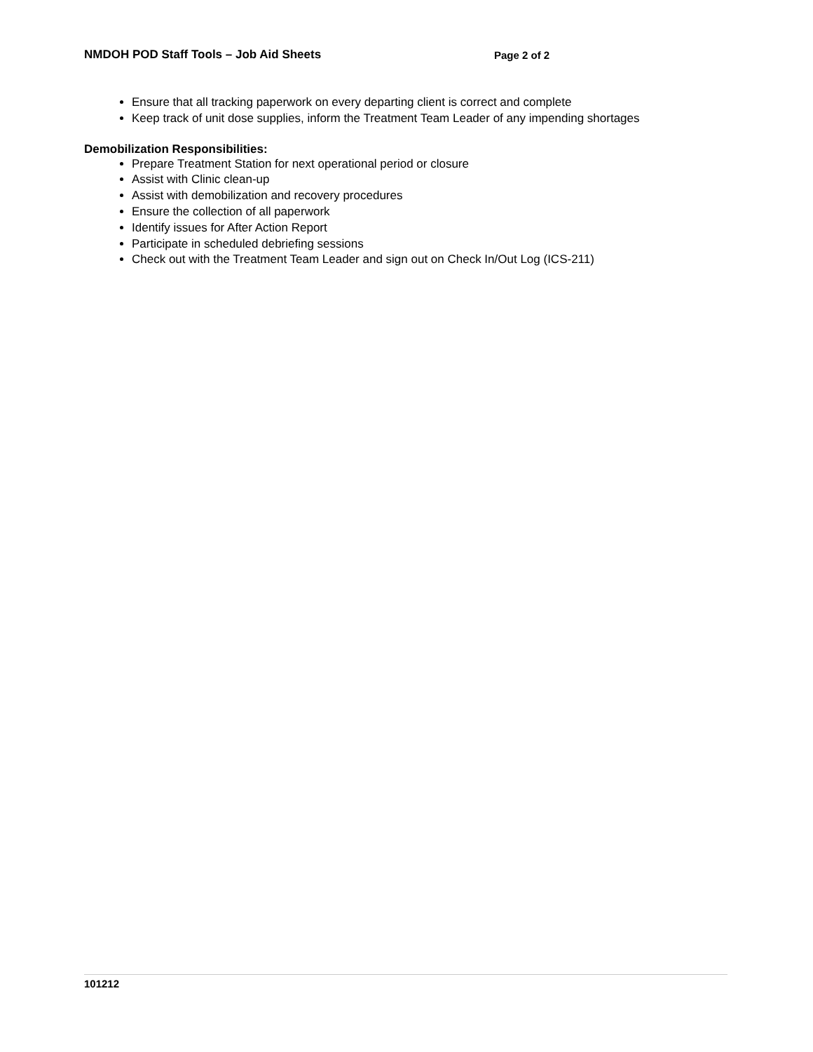NMDOH POD Staff Tools – Job Aid Sheets Page 2 of 2
Ensure that all tracking paperwork on every departing client is correct and complete
Keep track of unit dose supplies, inform the Treatment Team Leader of any impending shortages
Demobilization Responsibilities:
Prepare Treatment Station for next operational period or closure
Assist with Clinic clean-up
Assist with demobilization and recovery procedures
Ensure the collection of all paperwork
Identify issues for After Action Report
Participate in scheduled debriefing sessions
Check out with the Treatment Team Leader and sign out on Check In/Out Log (ICS-211)
101212